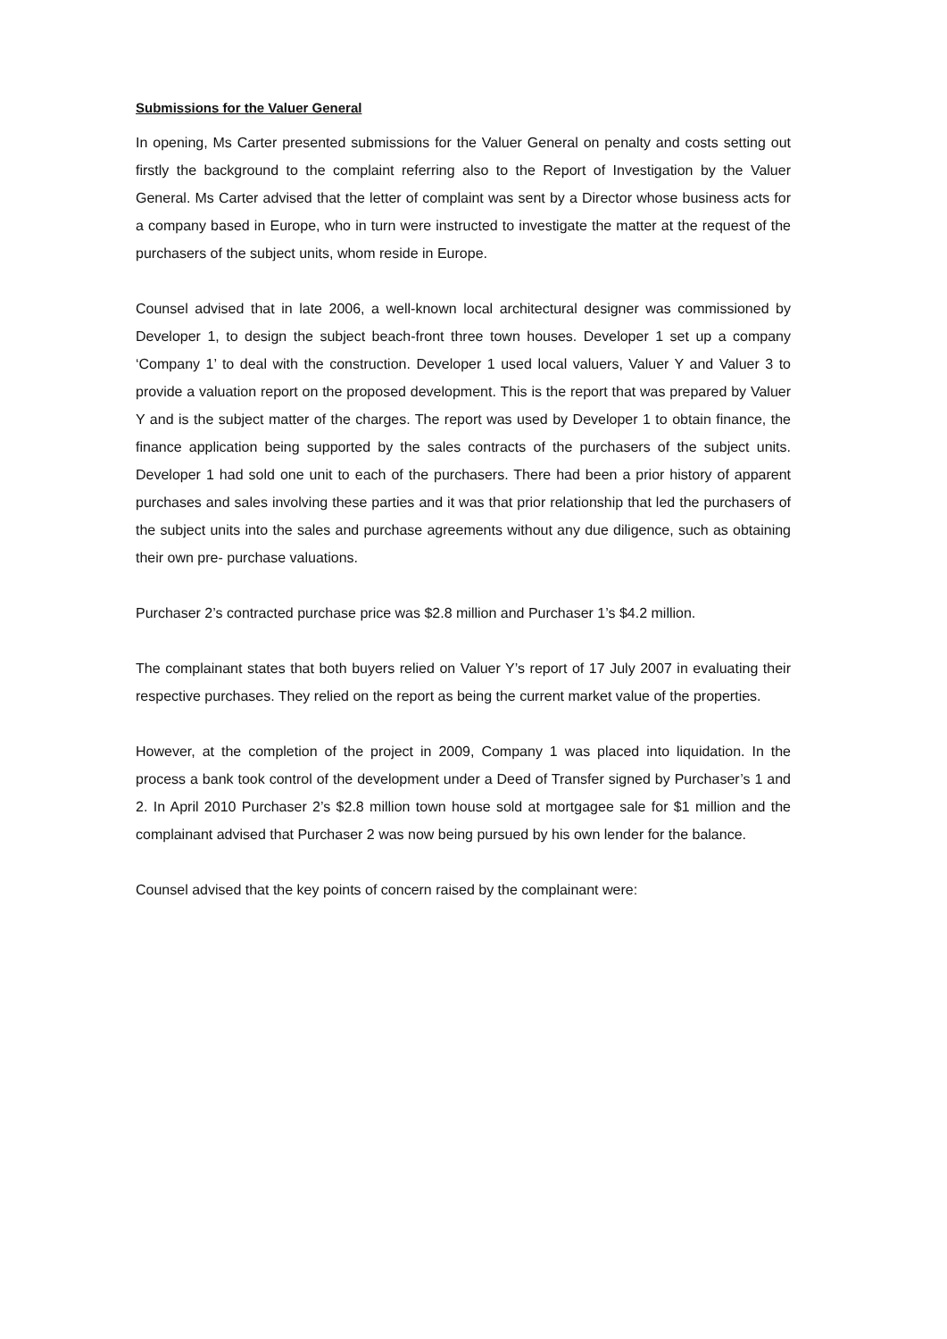Submissions for the Valuer General
In opening, Ms Carter presented submissions for the Valuer General on penalty and costs setting out firstly the background to the complaint referring also to the Report of Investigation by the Valuer General. Ms Carter advised that the letter of complaint was sent by a Director whose business acts for a company based in Europe, who in turn were instructed to investigate the matter at the request of the purchasers of the subject units, whom reside in Europe.
Counsel advised that in late 2006, a well-known local architectural designer was commissioned by Developer 1, to design the subject beach-front three town houses. Developer 1 set up a company ‘Company 1’ to deal with the construction. Developer 1 used local valuers, Valuer Y and Valuer 3 to provide a valuation report on the proposed development. This is the report that was prepared by Valuer Y and is the subject matter of the charges. The report was used by Developer 1 to obtain finance, the finance application being supported by the sales contracts of the purchasers of the subject units. Developer 1 had sold one unit to each of the purchasers. There had been a prior history of apparent purchases and sales involving these parties and it was that prior relationship that led the purchasers of the subject units into the sales and purchase agreements without any due diligence, such as obtaining their own pre- purchase valuations.
Purchaser 2’s contracted purchase price was $2.8 million and Purchaser 1’s $4.2 million.
The complainant states that both buyers relied on Valuer Y’s report of 17 July 2007 in evaluating their respective purchases. They relied on the report as being the current market value of the properties.
However, at the completion of the project in 2009, Company 1 was placed into liquidation. In the process a bank took control of the development under a Deed of Transfer signed by Purchaser’s 1 and 2. In April 2010 Purchaser 2’s $2.8 million town house sold at mortgagee sale for $1 million and the complainant advised that Purchaser 2 was now being pursued by his own lender for the balance.
Counsel advised that the key points of concern raised by the complainant were: